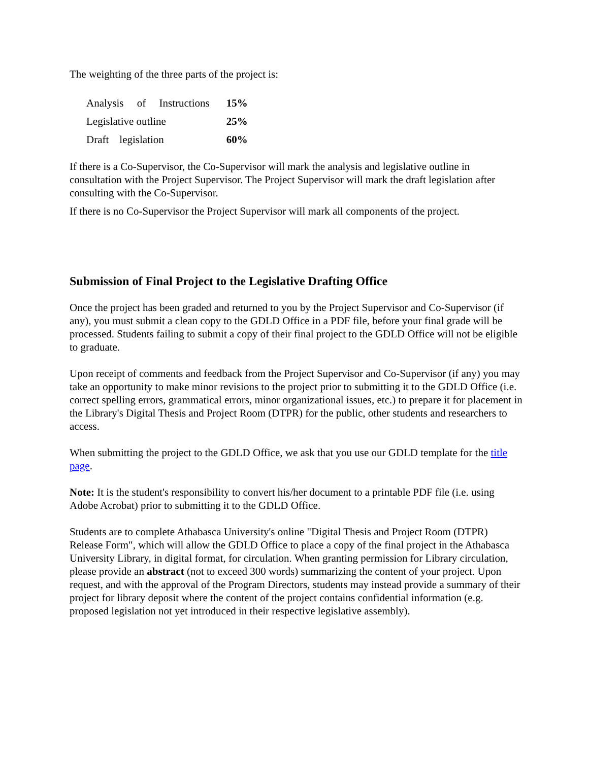The weighting of the three parts of the project is:
| Analysis of Instructions | 15% |
| Legislative outline | 25% |
| Draft legislation | 60% |
If there is a Co-Supervisor, the Co-Supervisor will mark the analysis and legislative outline in consultation with the Project Supervisor. The Project Supervisor will mark the draft legislation after consulting with the Co-Supervisor.
If there is no Co-Supervisor the Project Supervisor will mark all components of the project.
Submission of Final Project to the Legislative Drafting Office
Once the project has been graded and returned to you by the Project Supervisor and Co-Supervisor (if any), you must submit a clean copy to the GDLD Office in a PDF file, before your final grade will be processed. Students failing to submit a copy of their final project to the GDLD Office will not be eligible to graduate.
Upon receipt of comments and feedback from the Project Supervisor and Co-Supervisor (if any) you may take an opportunity to make minor revisions to the project prior to submitting it to the GDLD Office (i.e. correct spelling errors, grammatical errors, minor organizational issues, etc.) to prepare it for placement in the Library's Digital Thesis and Project Room (DTPR) for the public, other students and researchers to access.
When submitting the project to the GDLD Office, we ask that you use our GDLD template for the title page.
Note: It is the student's responsibility to convert his/her document to a printable PDF file (i.e. using Adobe Acrobat) prior to submitting it to the GDLD Office.
Students are to complete Athabasca University's online "Digital Thesis and Project Room (DTPR) Release Form", which will allow the GDLD Office to place a copy of the final project in the Athabasca University Library, in digital format, for circulation. When granting permission for Library circulation, please provide an abstract (not to exceed 300 words) summarizing the content of your project. Upon request, and with the approval of the Program Directors, students may instead provide a summary of their project for library deposit where the content of the project contains confidential information (e.g. proposed legislation not yet introduced in their respective legislative assembly).